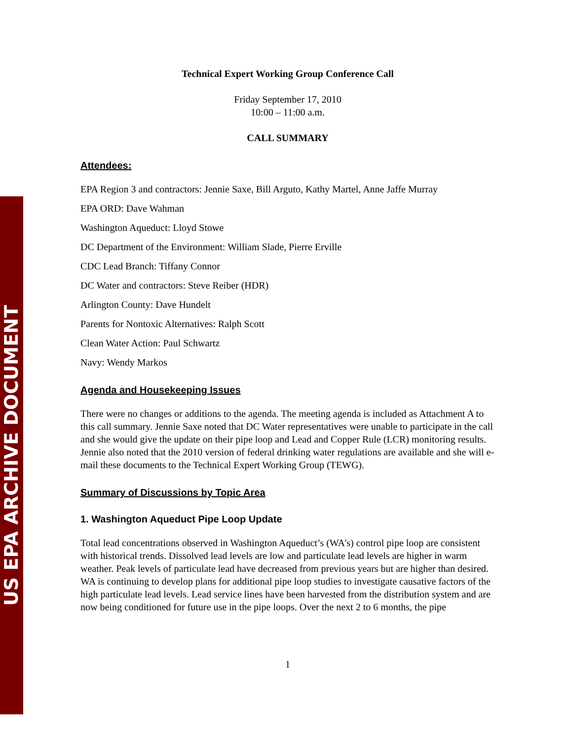US EPA ARCHIVE DOCUMENT
Technical Expert Working Group Conference Call
Friday September 17, 2010
10:00 – 11:00 a.m.
CALL SUMMARY
Attendees:
EPA Region 3 and contractors: Jennie Saxe, Bill Arguto, Kathy Martel, Anne Jaffe Murray
EPA ORD: Dave Wahman
Washington Aqueduct: Lloyd Stowe
DC Department of the Environment: William Slade, Pierre Erville
CDC Lead Branch: Tiffany Connor
DC Water and contractors: Steve Reiber (HDR)
Arlington County: Dave Hundelt
Parents for Nontoxic Alternatives: Ralph Scott
Clean Water Action: Paul Schwartz
Navy: Wendy Markos
Agenda and Housekeeping Issues
There were no changes or additions to the agenda. The meeting agenda is included as Attachment A to this call summary. Jennie Saxe noted that DC Water representatives were unable to participate in the call and she would give the update on their pipe loop and Lead and Copper Rule (LCR) monitoring results. Jennie also noted that the 2010 version of federal drinking water regulations are available and she will e-mail these documents to the Technical Expert Working Group (TEWG).
Summary of Discussions by Topic Area
1. Washington Aqueduct Pipe Loop Update
Total lead concentrations observed in Washington Aqueduct’s (WA’s) control pipe loop are consistent with historical trends. Dissolved lead levels are low and particulate lead levels are higher in warm weather. Peak levels of particulate lead have decreased from previous years but are higher than desired. WA is continuing to develop plans for additional pipe loop studies to investigate causative factors of the high particulate lead levels. Lead service lines have been harvested from the distribution system and are now being conditioned for future use in the pipe loops. Over the next 2 to 6 months, the pipe
1